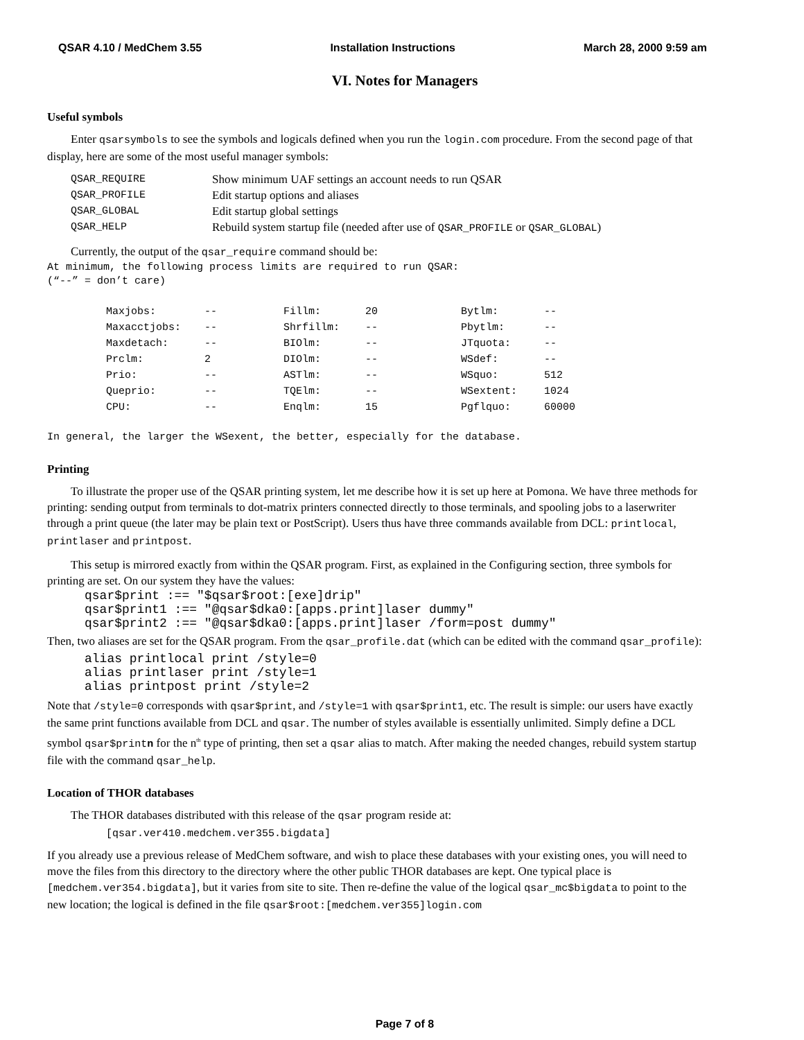QSAR 4.10 / MedChem 3.55 Installation Instructions March 28, 2000 9:59 am
VI. Notes for Managers
Useful symbols
Enter qsarsymbols to see the symbols and logicals defined when you run the login.com procedure. From the second page of that display, here are some of the most useful manager symbols:
| QSAR_REQUIRE | Show minimum UAF settings an account needs to run QSAR |
| QSAR_PROFILE | Edit startup options and aliases |
| QSAR_GLOBAL | Edit startup global settings |
| QSAR_HELP | Rebuild system startup file (needed after use of QSAR_PROFILE or QSAR_GLOBAL ) |
Currently, the output of the qsar_require command should be:
At minimum, the following process limits are required to run QSAR:
(“--” = don’t care)
| Maxjobs: | -- | Fillm: | 20 | Bytlm: | -- |
| Maxacctjobs: | -- | Shrfillm: | -- | Pbytlm: | -- |
| Maxdetach: | -- | BIOlm: | -- | JTquota: | -- |
| Prclm: | 2 | DIOlm: | -- | WSdef: | -- |
| Prio: | -- | ASTlm: | -- | WSquo: | 512 |
| Queprio: | -- | TQElm: | -- | WSextent: | 1024 |
| CPU: | -- | Enqlm: | 15 | Pgflquo: | 60000 |
In general, the larger the WSexent, the better, especially for the database.
Printing
To illustrate the proper use of the QSAR printing system, let me describe how it is set up here at Pomona. We have three methods for printing: sending output from terminals to dot-matrix printers connected directly to those terminals, and spooling jobs to a laserwriter through a print queue (the later may be plain text or PostScript). Users thus have three commands available from DCL: printlocal, printlaser and printpost.
This setup is mirrored exactly from within the QSAR program. First, as explained in the Configuring section, three symbols for printing are set. On our system they have the values:
qsar$print :== "$qsar$root:[exe]drip"
qsar$print1 :== "@qsar$dka0:[apps.print]laser dummy"
qsar$print2 :== "@qsar$dka0:[apps.print]laser /form=post dummy"
Then, two aliases are set for the QSAR program. From the qsar_profile.dat (which can be edited with the command qsar_profile):
alias printlocal print /style=0
alias printlaser print /style=1
alias printpost print /style=2
Note that /style=0 corresponds with qsar$print, and /style=1 with qsar$print1, etc. The result is simple: our users have exactly the same print functions available from DCL and qsar. The number of styles available is essentially unlimited. Simply define a DCL symbol qsar$printn for the n<sup>th</sup> type of printing, then set a qsar alias to match. After making the needed changes, rebuild system startup file with the command qsar_help.
Location of THOR databases
The THOR databases distributed with this release of the qsar program reside at:
[qsar.ver410.medchem.ver355.bigdata]
If you already use a previous release of MedChem software, and wish to place these databases with your existing ones, you will need to move the files from this directory to the directory where the other public THOR databases are kept. One typical place is [medchem.ver354.bigdata], but it varies from site to site. Then re-define the value of the logical qsar_mc$bigdata to point to the new location; the logical is defined in the file qsar$root:[medchem.ver355]login.com
Page 7 of 8